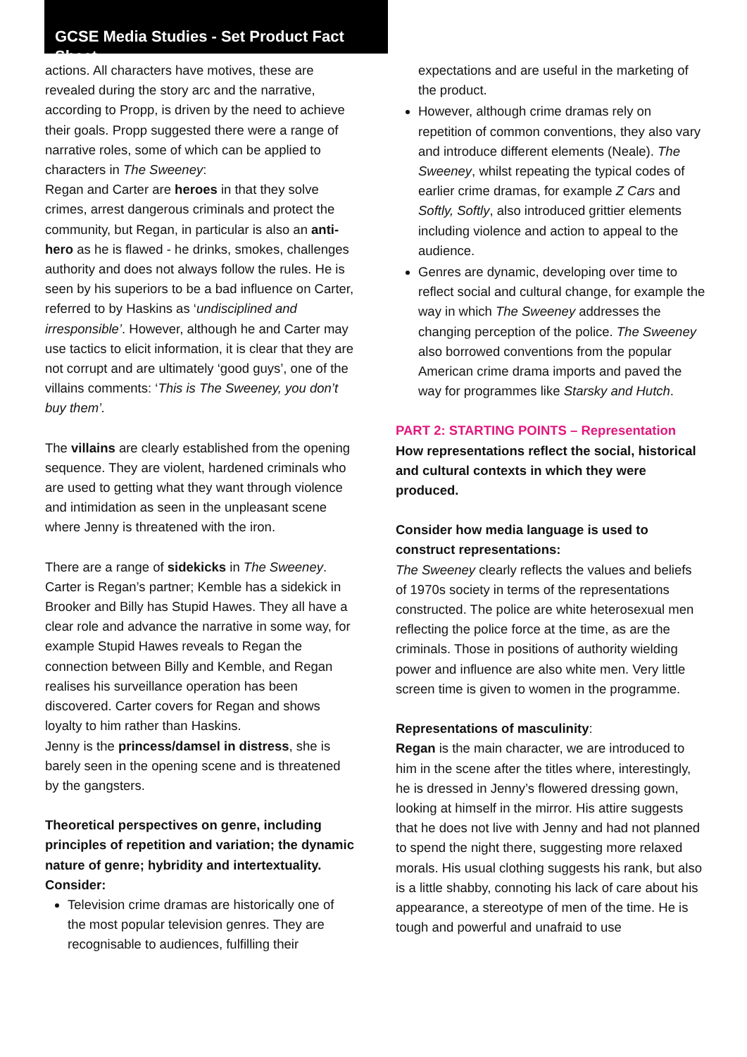GCSE Media Studies - Set Product Fact Sheet
actions. All characters have motives, these are revealed during the story arc and the narrative, according to Propp, is driven by the need to achieve their goals. Propp suggested there were a range of narrative roles, some of which can be applied to characters in The Sweeney:
Regan and Carter are heroes in that they solve crimes, arrest dangerous criminals and protect the community, but Regan, in particular is also an anti-hero as he is flawed - he drinks, smokes, challenges authority and does not always follow the rules. He is seen by his superiors to be a bad influence on Carter, referred to by Haskins as ‘undisciplined and irresponsible’. However, although he and Carter may use tactics to elicit information, it is clear that they are not corrupt and are ultimately ‘good guys’, one of the villains comments: ‘This is The Sweeney, you don’t buy them’.
The villains are clearly established from the opening sequence. They are violent, hardened criminals who are used to getting what they want through violence and intimidation as seen in the unpleasant scene where Jenny is threatened with the iron.
There are a range of sidekicks in The Sweeney. Carter is Regan’s partner; Kemble has a sidekick in Brooker and Billy has Stupid Hawes. They all have a clear role and advance the narrative in some way, for example Stupid Hawes reveals to Regan the connection between Billy and Kemble, and Regan realises his surveillance operation has been discovered. Carter covers for Regan and shows loyalty to him rather than Haskins.
Jenny is the princess/damsel in distress, she is barely seen in the opening scene and is threatened by the gangsters.
Theoretical perspectives on genre, including principles of repetition and variation; the dynamic nature of genre; hybridity and intertextuality. Consider:
Television crime dramas are historically one of the most popular television genres. They are recognisable to audiences, fulfilling their
expectations and are useful in the marketing of the product.
However, although crime dramas rely on repetition of common conventions, they also vary and introduce different elements (Neale). The Sweeney, whilst repeating the typical codes of earlier crime dramas, for example Z Cars and Softly, Softly, also introduced grittier elements including violence and action to appeal to the audience.
Genres are dynamic, developing over time to reflect social and cultural change, for example the way in which The Sweeney addresses the changing perception of the police. The Sweeney also borrowed conventions from the popular American crime drama imports and paved the way for programmes like Starsky and Hutch.
PART 2: STARTING POINTS – Representation
How representations reflect the social, historical and cultural contexts in which they were produced.
Consider how media language is used to construct representations:
The Sweeney clearly reflects the values and beliefs of 1970s society in terms of the representations constructed. The police are white heterosexual men reflecting the police force at the time, as are the criminals. Those in positions of authority wielding power and influence are also white men. Very little screen time is given to women in the programme.
Representations of masculinity:
Regan is the main character, we are introduced to him in the scene after the titles where, interestingly, he is dressed in Jenny’s flowered dressing gown, looking at himself in the mirror. His attire suggests that he does not live with Jenny and had not planned to spend the night there, suggesting more relaxed morals. His usual clothing suggests his rank, but also is a little shabby, connoting his lack of care about his appearance, a stereotype of men of the time. He is tough and powerful and unafraid to use